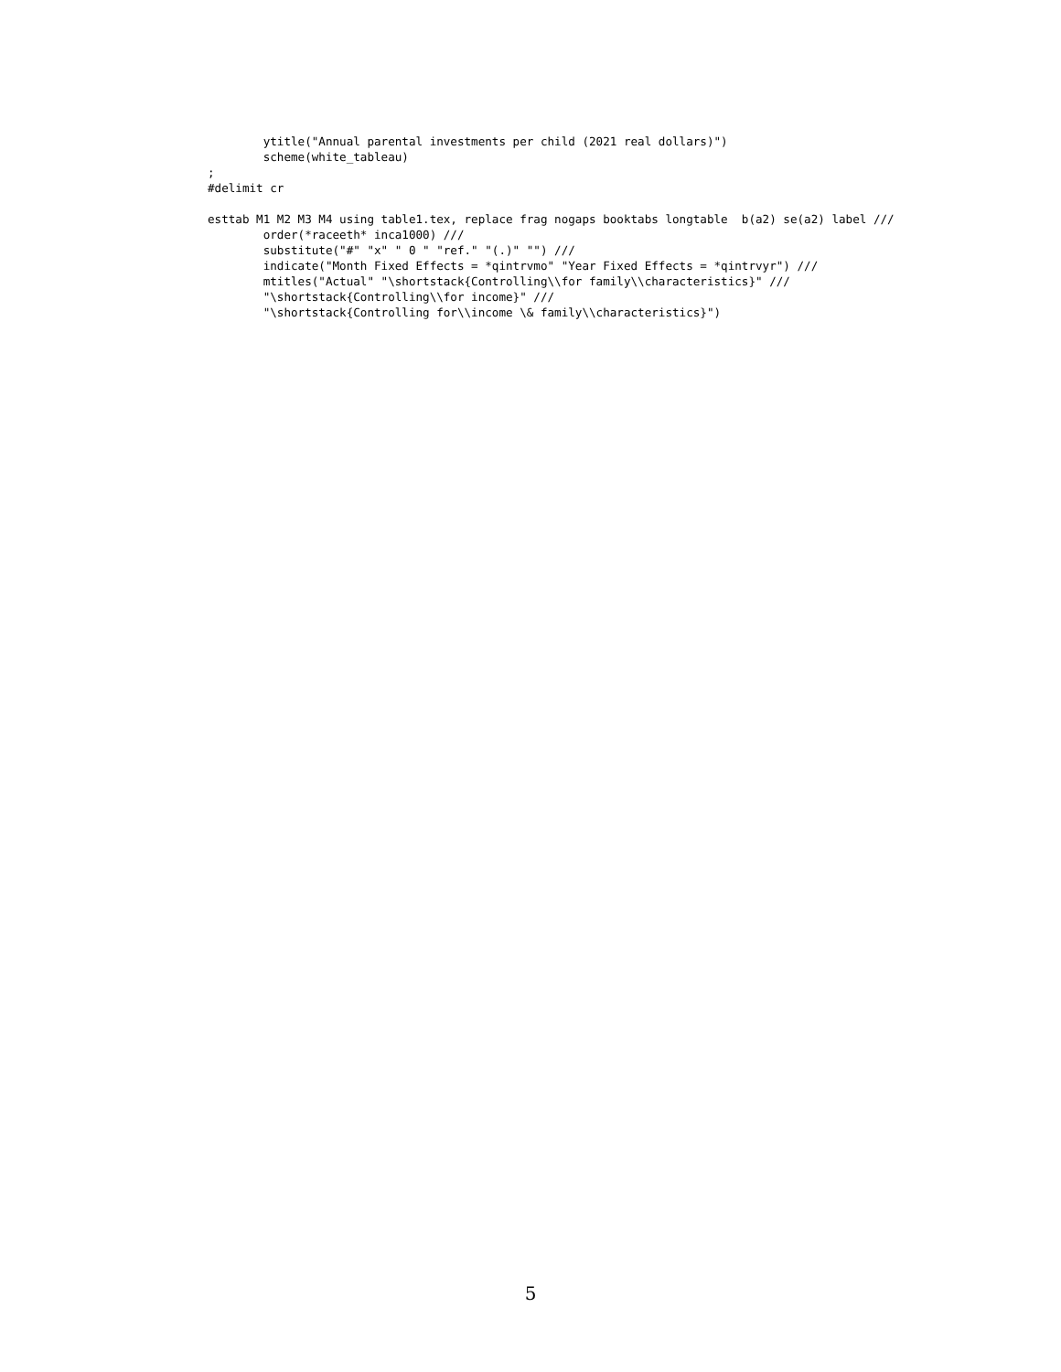ytitle("Annual parental investments per child (2021 real dollars)")
        scheme(white_tableau)
;
#delimit cr

esttab M1 M2 M3 M4 using table1.tex, replace frag nogaps booktabs longtable  b(a2) se(a2) label ///
        order(*raceeth* inca1000) ///
        substitute("#" "x" " 0 " "ref." "(.)" "") ///
        indicate("Month Fixed Effects = *qintrvmo" "Year Fixed Effects = *qintrvyr") ///
        mtitles("Actual" "\shortstack{Controlling\\for family\\characteristics}" ///
        "\shortstack{Controlling\\for income}" ///
        "\shortstack{Controlling for\\income \& family\\characteristics}")
5